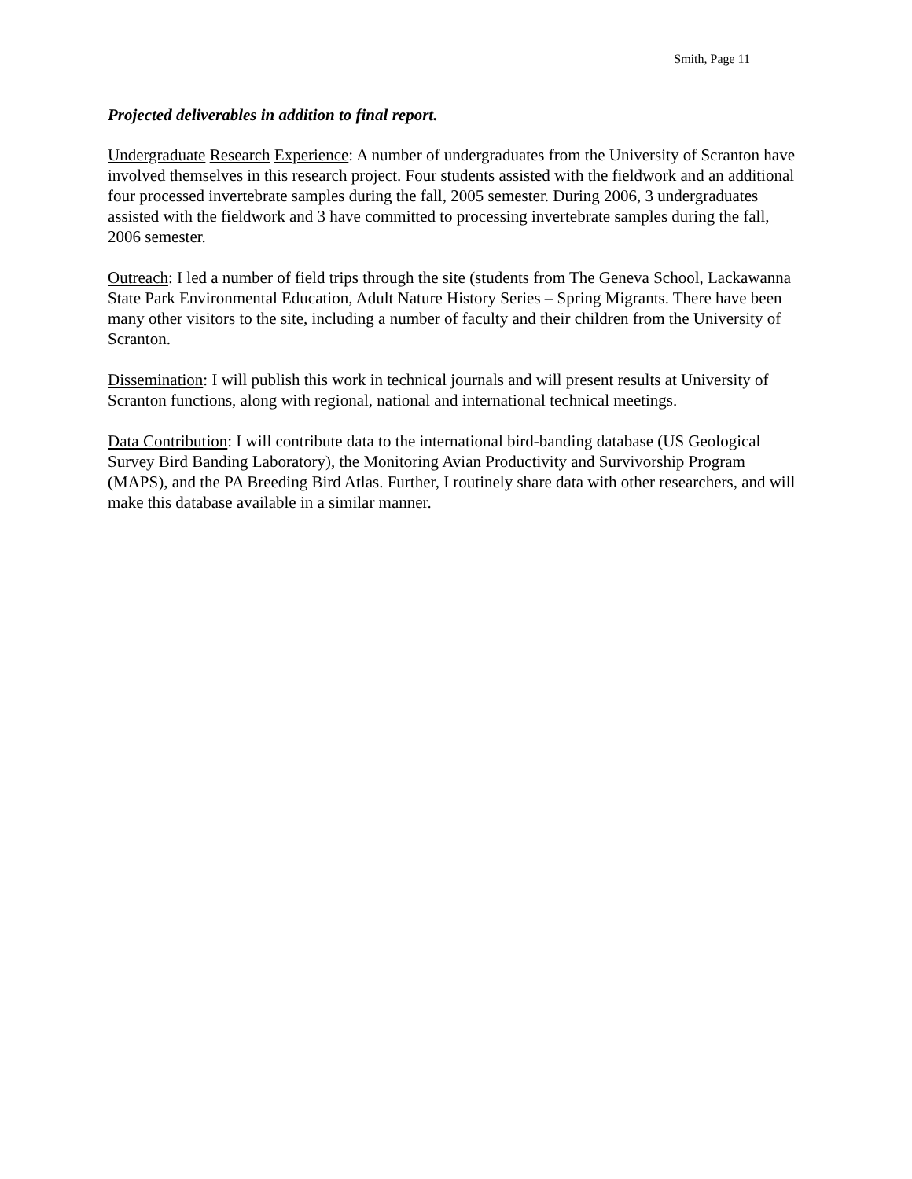Smith, Page 11
Projected deliverables in addition to final report.
Undergraduate Research Experience: A number of undergraduates from the University of Scranton have involved themselves in this research project. Four students assisted with the fieldwork and an additional four processed invertebrate samples during the fall, 2005 semester. During 2006, 3 undergraduates assisted with the fieldwork and 3 have committed to processing invertebrate samples during the fall, 2006 semester.
Outreach: I led a number of field trips through the site (students from The Geneva School, Lackawanna State Park Environmental Education, Adult Nature History Series – Spring Migrants. There have been many other visitors to the site, including a number of faculty and their children from the University of Scranton.
Dissemination: I will publish this work in technical journals and will present results at University of Scranton functions, along with regional, national and international technical meetings.
Data Contribution: I will contribute data to the international bird-banding database (US Geological Survey Bird Banding Laboratory), the Monitoring Avian Productivity and Survivorship Program (MAPS), and the PA Breeding Bird Atlas. Further, I routinely share data with other researchers, and will make this database available in a similar manner.